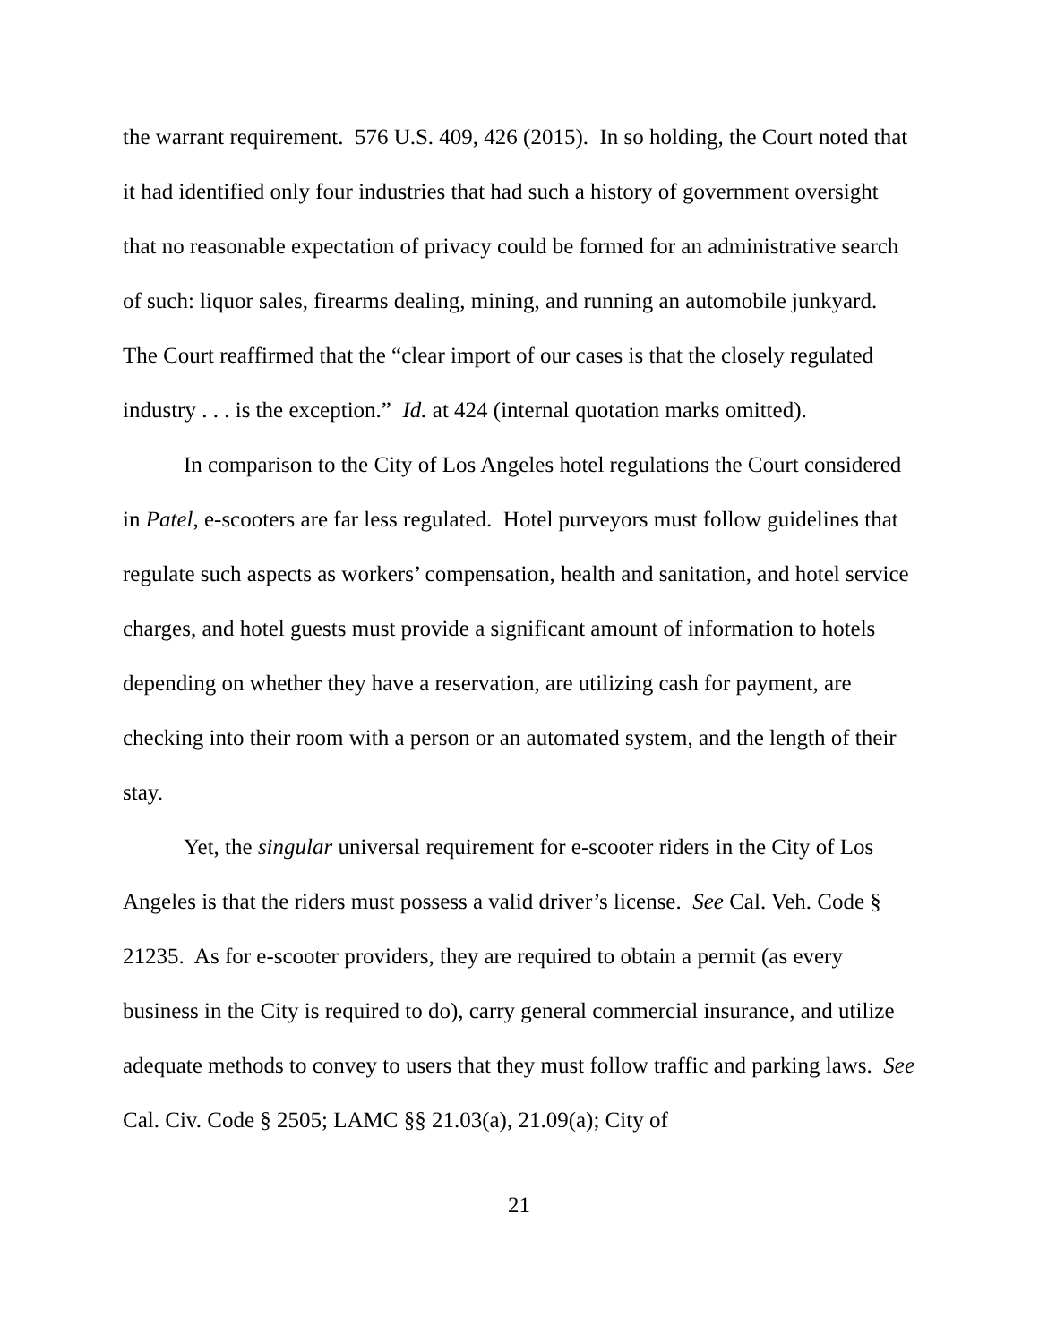the warrant requirement. 576 U.S. 409, 426 (2015). In so holding, the Court noted that it had identified only four industries that had such a history of government oversight that no reasonable expectation of privacy could be formed for an administrative search of such: liquor sales, firearms dealing, mining, and running an automobile junkyard. The Court reaffirmed that the “clear import of our cases is that the closely regulated industry . . . is the exception.” Id. at 424 (internal quotation marks omitted).
In comparison to the City of Los Angeles hotel regulations the Court considered in Patel, e-scooters are far less regulated. Hotel purveyors must follow guidelines that regulate such aspects as workers’ compensation, health and sanitation, and hotel service charges, and hotel guests must provide a significant amount of information to hotels depending on whether they have a reservation, are utilizing cash for payment, are checking into their room with a person or an automated system, and the length of their stay.
Yet, the singular universal requirement for e-scooter riders in the City of Los Angeles is that the riders must possess a valid driver’s license. See Cal. Veh. Code § 21235. As for e-scooter providers, they are required to obtain a permit (as every business in the City is required to do), carry general commercial insurance, and utilize adequate methods to convey to users that they must follow traffic and parking laws. See Cal. Civ. Code § 2505; LAMC §§ 21.03(a), 21.09(a); City of
21